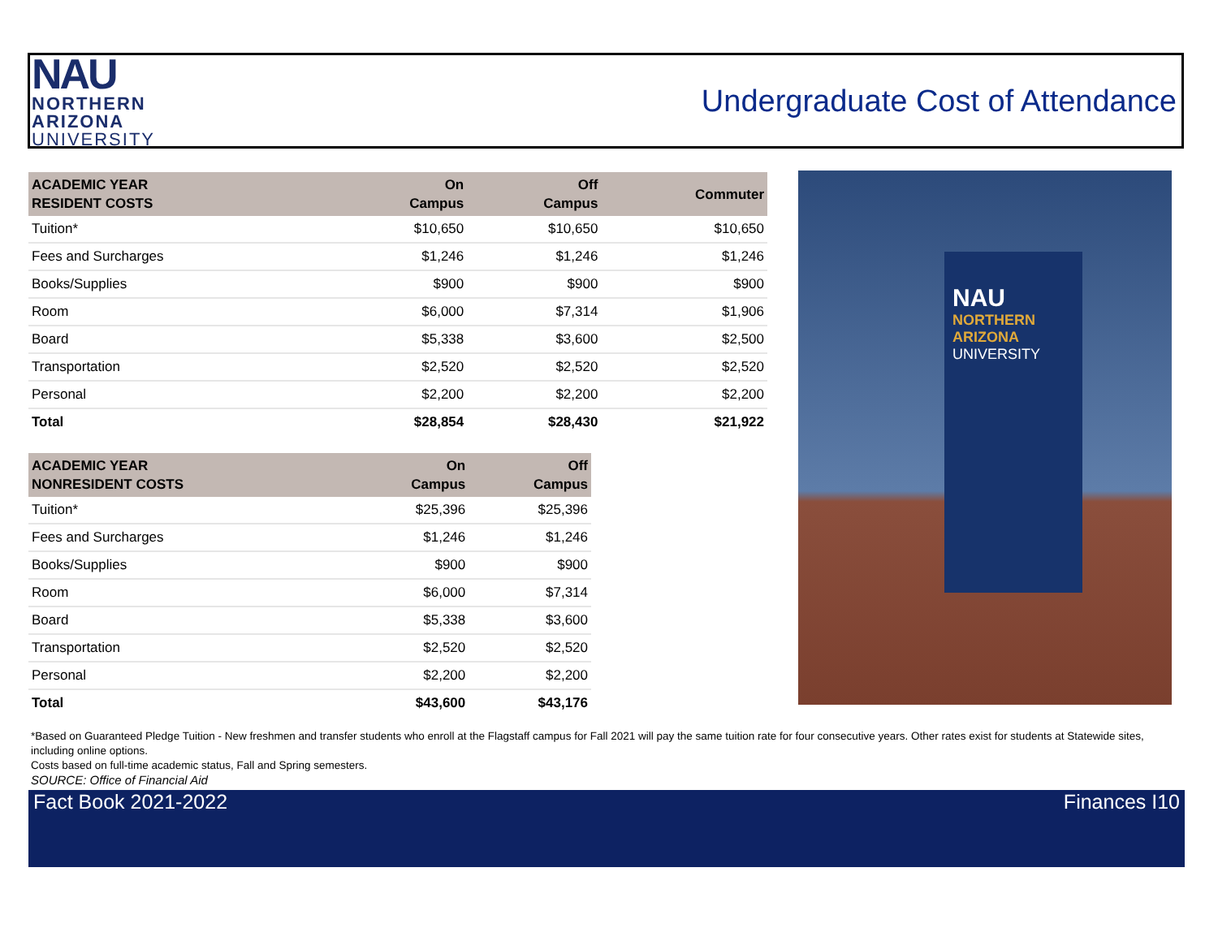NAU
NORTHERN
ARIZONA
UNIVERSITY
Undergraduate Cost of Attendance
| ACADEMIC YEAR RESIDENT COSTS | On Campus | Off Campus | Commuter |
| --- | --- | --- | --- |
| Tuition* | $10,650 | $10,650 | $10,650 |
| Fees and Surcharges | $1,246 | $1,246 | $1,246 |
| Books/Supplies | $900 | $900 | $900 |
| Room | $6,000 | $7,314 | $1,906 |
| Board | $5,338 | $3,600 | $2,500 |
| Transportation | $2,520 | $2,520 | $2,520 |
| Personal | $2,200 | $2,200 | $2,200 |
| Total | $28,854 | $28,430 | $21,922 |
| ACADEMIC YEAR NONRESIDENT COSTS | On Campus | Off Campus |
| --- | --- | --- |
| Tuition* | $25,396 | $25,396 |
| Fees and Surcharges | $1,246 | $1,246 |
| Books/Supplies | $900 | $900 |
| Room | $6,000 | $7,314 |
| Board | $5,338 | $3,600 |
| Transportation | $2,520 | $2,520 |
| Personal | $2,200 | $2,200 |
| Total | $43,600 | $43,176 |
NAU
NORTHERN
ARIZONA
UNIVERSITY
*Based on Guaranteed Pledge Tuition - New freshmen and transfer students who enroll at the Flagstaff campus for Fall 2021 will pay the same tuition rate for four consecutive years. Other rates exist for students at Statewide sites, including online options.
Costs based on full-time academic status, Fall and Spring semesters.
SOURCE: Office of Financial Aid
Fact Book 2021-2022 Finances I10